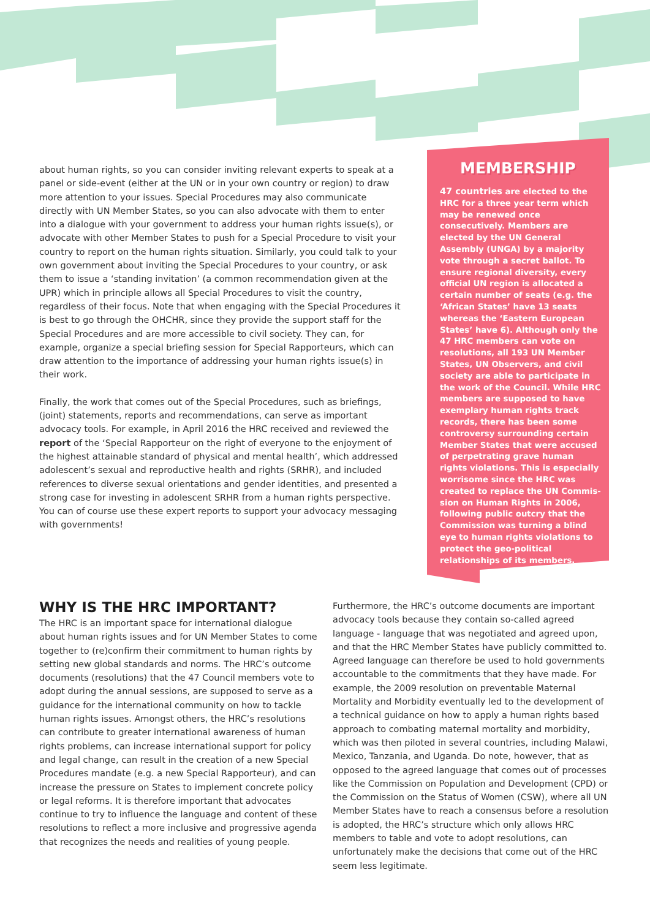about human rights, so you can consider inviting relevant experts to speak at a panel or side-event (either at the UN or in your own country or region) to draw more attention to your issues. Special Procedures may also communicate directly with UN Member States, so you can also advocate with them to enter into a dialogue with your government to address your human rights issue(s), or advocate with other Member States to push for a Special Procedure to visit your country to report on the human rights situation. Similarly, you could talk to your own government about inviting the Special Procedures to your country, or ask them to issue a ‘standing invitation’ (a common recommendation given at the UPR) which in principle allows all Special Procedures to visit the country, regardless of their focus. Note that when engaging with the Special Procedures it is best to go through the OHCHR, since they provide the support staff for the Special Procedures and are more accessible to civil society. They can, for example, organize a special briefing session for Special Rapporteurs, which can draw attention to the importance of addressing your human rights issue(s) in their work.
Finally, the work that comes out of the Special Procedures, such as briefings, (joint) statements, reports and recommendations, can serve as important advocacy tools. For example, in April 2016 the HRC received and reviewed the report of the ‘Special Rapporteur on the right of everyone to the enjoyment of the highest attainable standard of physical and mental health’, which addressed adolescent’s sexual and reproductive health and rights (SRHR), and included references to diverse sexual orientations and gender identities, and presented a strong case for investing in adolescent SRHR from a human rights perspective. You can of course use these expert reports to support your advocacy messaging with governments!
MEMBERSHIP
47 countries are elected to the HRC for a three year term which may be renewed once consecutively. Members are elected by the UN General Assembly (UNGA) by a majority vote through a secret ballot. To ensure regional diversity, every official UN region is allocated a certain number of seats (e.g. the ‘African States’ have 13 seats whereas the ‘Eastern European States’ have 6). Although only the 47 HRC members can vote on resolutions, all 193 UN Member States, UN Observers, and civil society are able to participate in the work of the Council. While HRC members are supposed to have exemplary human rights track records, there has been some controversy surrounding certain Member States that were accused of perpetrating grave human rights violations. This is especially worrisome since the HRC was created to replace the UN Commis-sion on Human Rights in 2006, following public outcry that the Commission was turning a blind eye to human rights violations to protect the geo-political relationships of its members.
WHY IS THE HRC IMPORTANT?
The HRC is an important space for international dialogue about human rights issues and for UN Member States to come together to (re)confirm their commitment to human rights by setting new global standards and norms. The HRC’s outcome documents (resolutions) that the 47 Council members vote to adopt during the annual sessions, are supposed to serve as a guidance for the international community on how to tackle human rights issues. Amongst others, the HRC’s resolutions can contribute to greater international awareness of human rights problems, can increase international support for policy and legal change, can result in the creation of a new Special Procedures mandate (e.g. a new Special Rapporteur), and can increase the pressure on States to implement concrete policy or legal reforms. It is therefore important that advocates continue to try to influence the language and content of these resolutions to reflect a more inclusive and progressive agenda that recognizes the needs and realities of young people.
Furthermore, the HRC’s outcome documents are important advocacy tools because they contain so-called agreed language - language that was negotiated and agreed upon, and that the HRC Member States have publicly committed to. Agreed language can therefore be used to hold governments accountable to the commitments that they have made. For example, the 2009 resolution on preventable Maternal Mortality and Morbidity eventually led to the development of a technical guidance on how to apply a human rights based approach to combating maternal mortality and morbidity, which was then piloted in several countries, including Malawi, Mexico, Tanzania, and Uganda. Do note, however, that as opposed to the agreed language that comes out of processes like the Commission on Population and Development (CPD) or the Commission on the Status of Women (CSW), where all UN Member States have to reach a consensus before a resolution is adopted, the HRC’s structure which only allows HRC members to table and vote to adopt resolutions, can unfortunately make the decisions that come out of the HRC seem less legitimate.